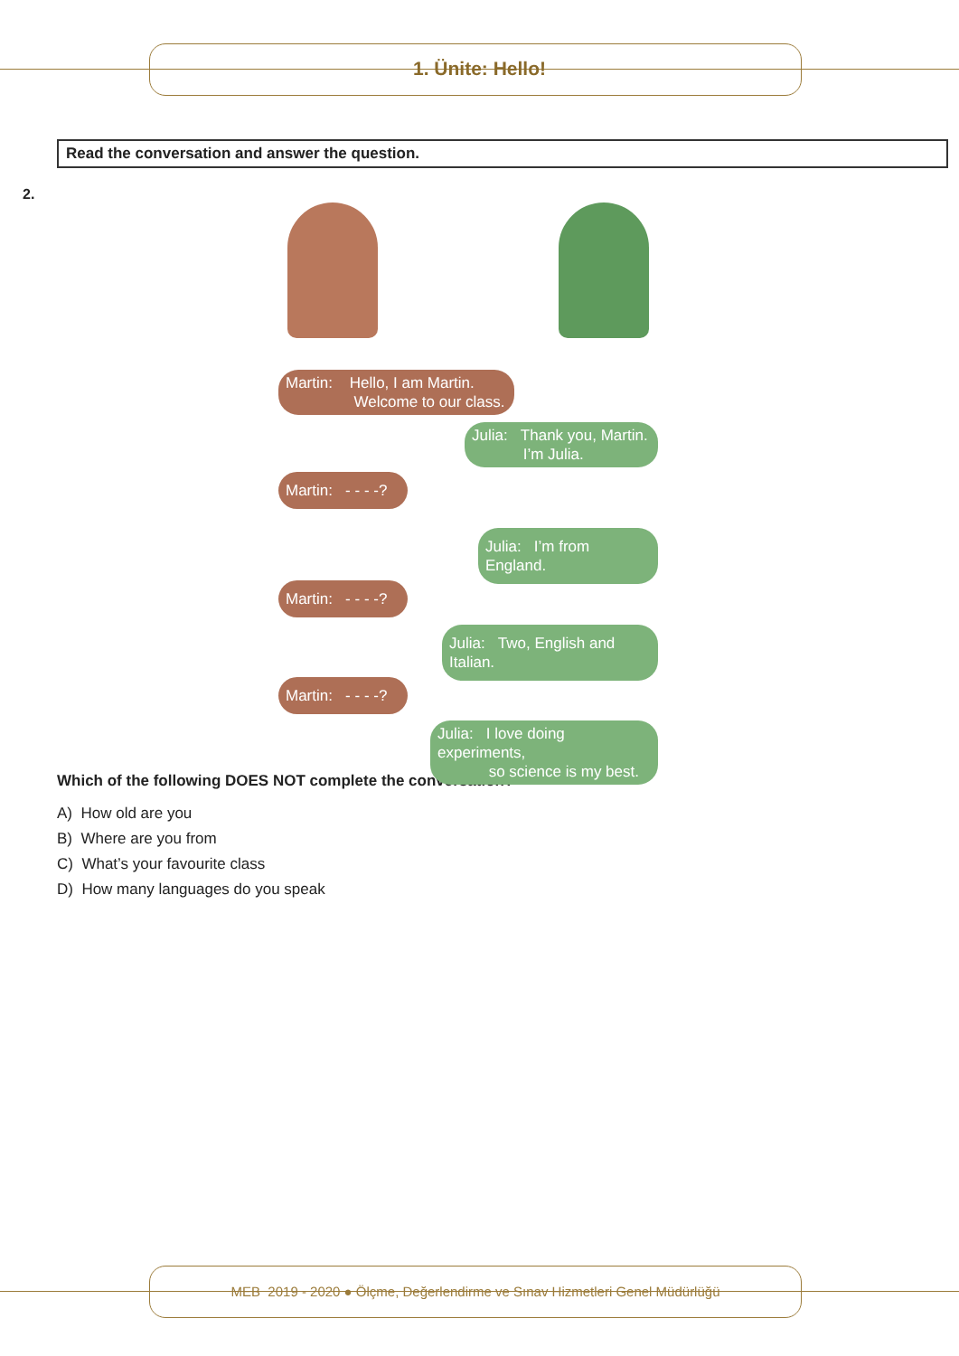1. Ünite: Hello!
Read the conversation and answer the question.
2.
Martin: Hello, I am Martin.
Welcome to our class.
Julia: Thank you, Martin.
I’m Julia.
Martin: - - - -?
Julia: I’m from England.
Martin: - - - -?
Julia: Two, English and Italian.
Martin: - - - -?
Julia: I love doing experiments,
so science is my best.
Which of the following DOES NOT complete the conversation?
A) How old are you
B) Where are you from
C) What’s your favourite class
D) How many languages do you speak
MEB 2019 - 2020 ● Ölçme, Değerlendirme ve Sınav Hizmetleri Genel Müdürlüğü